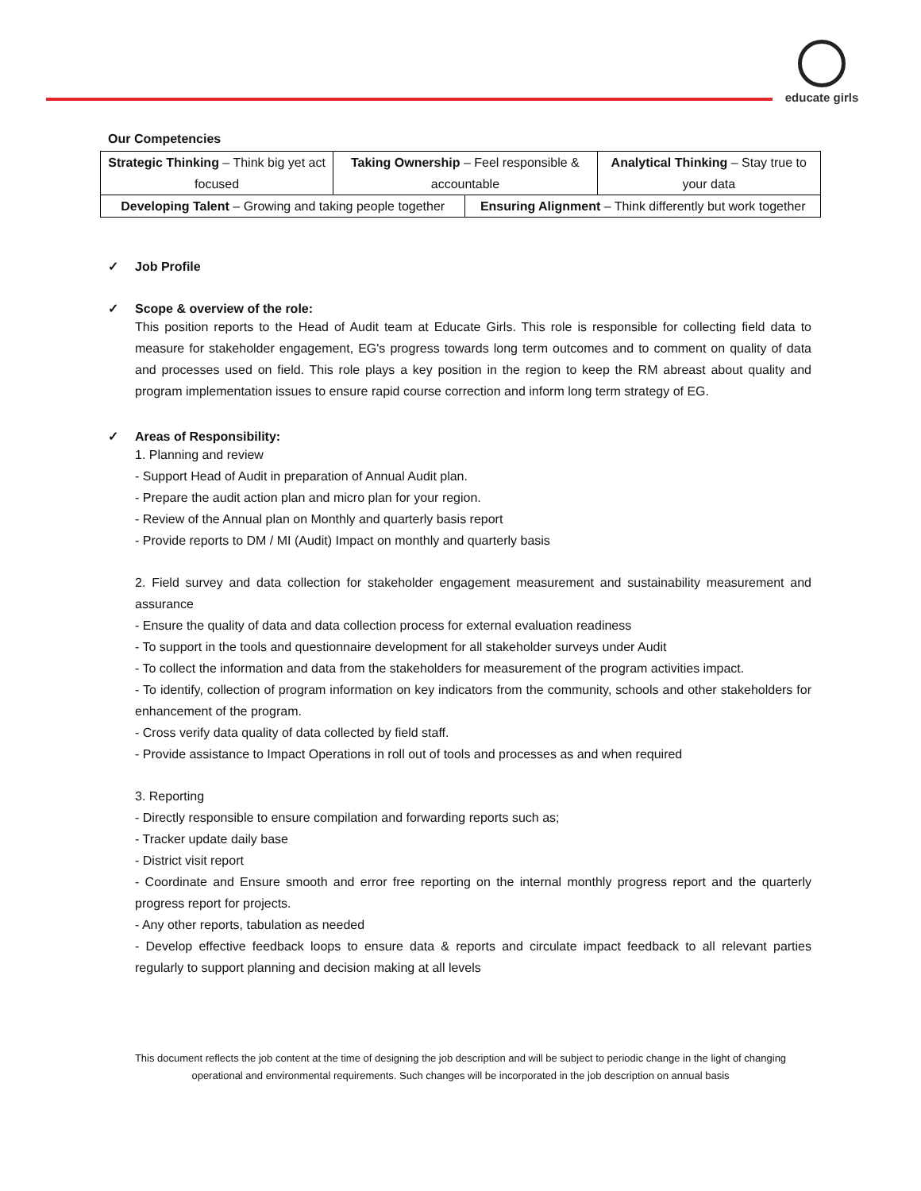educate girls
Our Competencies
| Strategic Thinking – Think big yet act focused | Taking Ownership – Feel responsible & accountable | | Analytical Thinking – Stay true to your data |
| Developing Talent – Growing and taking people together | | Ensuring Alignment – Think differently but work together | |
✓ Job Profile
✓ Scope & overview of the role:
This position reports to the Head of Audit team at Educate Girls. This role is responsible for collecting field data to measure for stakeholder engagement, EG's progress towards long term outcomes and to comment on quality of data and processes used on field. This role plays a key position in the region to keep the RM abreast about quality and program implementation issues to ensure rapid course correction and inform long term strategy of EG.
✓ Areas of Responsibility:
1. Planning and review
- Support Head of Audit in preparation of Annual Audit plan.
- Prepare the audit action plan and micro plan for your region.
- Review of the Annual plan on Monthly and quarterly basis report
- Provide reports to DM / MI (Audit) Impact on monthly and quarterly basis
2. Field survey and data collection for stakeholder engagement measurement and sustainability measurement and assurance
- Ensure the quality of data and data collection process for external evaluation readiness
- To support in the tools and questionnaire development for all stakeholder surveys under Audit
- To collect the information and data from the stakeholders for measurement of the program activities impact.
- To identify, collection of program information on key indicators from the community, schools and other stakeholders for enhancement of the program.
- Cross verify data quality of data collected by field staff.
- Provide assistance to Impact Operations in roll out of tools and processes as and when required
3. Reporting
- Directly responsible to ensure compilation and forwarding reports such as;
- Tracker update daily base
- District visit report
- Coordinate and Ensure smooth and error free reporting on the internal monthly progress report and the quarterly progress report for projects.
- Any other reports, tabulation as needed
- Develop effective feedback loops to ensure data & reports and circulate impact feedback to all relevant parties regularly to support planning and decision making at all levels
This document reflects the job content at the time of designing the job description and will be subject to periodic change in the light of changing operational and environmental requirements. Such changes will be incorporated in the job description on annual basis